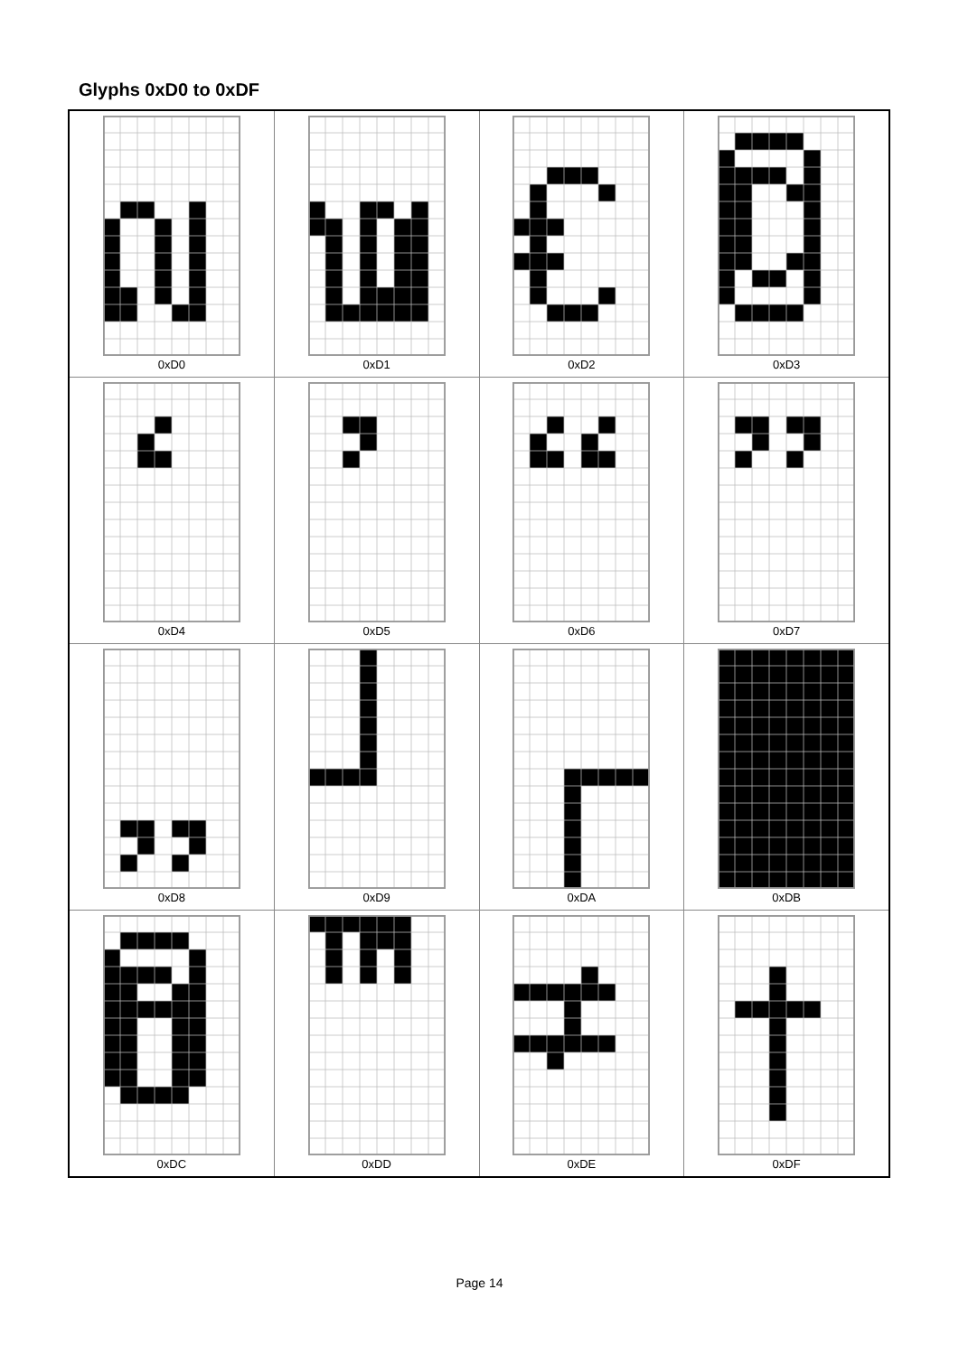Glyphs 0xD0 to 0xDF
| 0xD0 | 0xD1 | 0xD2 | 0xD3 |
| 0xD4 | 0xD5 | 0xD6 | 0xD7 |
| 0xD8 | 0xD9 | 0xDA | 0xDB |
| 0xDC | 0xDD | 0xDE | 0xDF |
Page 14